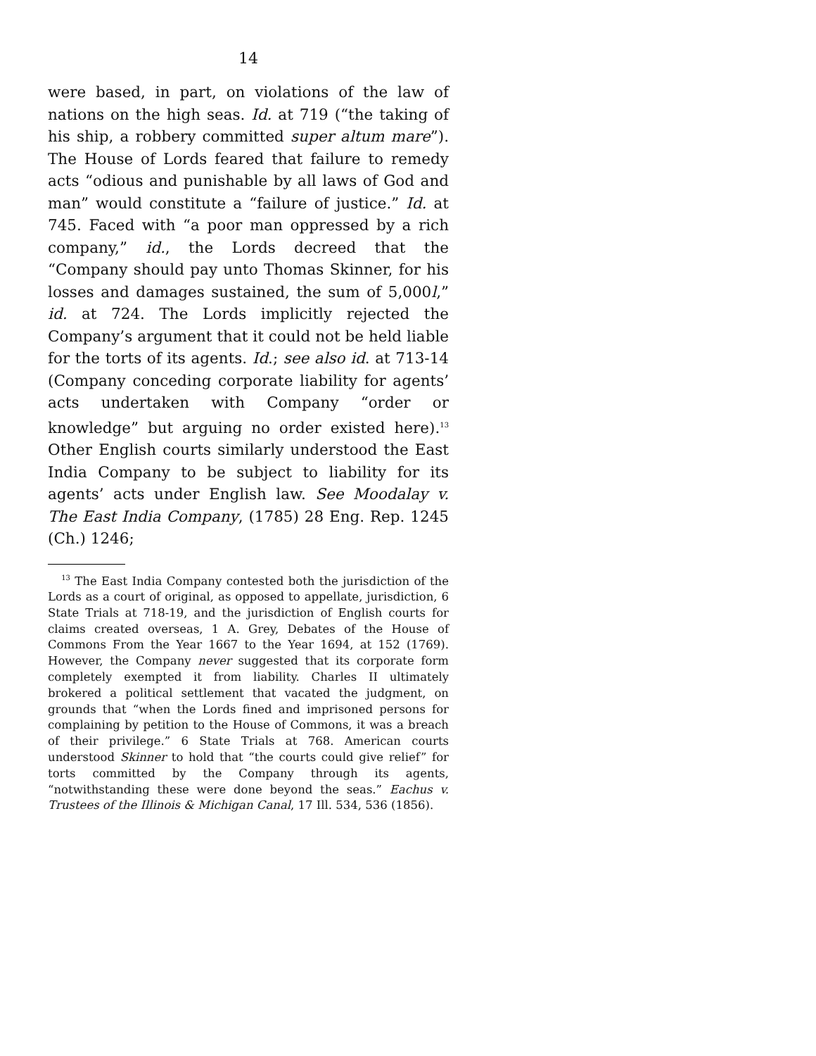14
were based, in part, on violations of the law of nations on the high seas. Id. at 719 (“the taking of his ship, a robbery committed super altum mare”). The House of Lords feared that failure to remedy acts “odious and punishable by all laws of God and man” would constitute a “failure of justice.” Id. at 745. Faced with “a poor man oppressed by a rich company,” id., the Lords decreed that the “Company should pay unto Thomas Skinner, for his losses and damages sustained, the sum of 5,000l,” id. at 724. The Lords implicitly rejected the Company’s argument that it could not be held liable for the torts of its agents. Id.; see also id. at 713-14 (Company conceding corporate liability for agents’ acts undertaken with Company “order or knowledge” but arguing no order existed here).<sup>13</sup> Other English courts similarly understood the East India Company to be subject to liability for its agents’ acts under English law. See Moodalay v. The East India Company, (1785) 28 Eng. Rep. 1245 (Ch.) 1246;
<sup>13</sup> The East India Company contested both the jurisdiction of the Lords as a court of original, as opposed to appellate, jurisdiction, 6 State Trials at 718-19, and the jurisdiction of English courts for claims created overseas, 1 A. Grey, Debates of the House of Commons From the Year 1667 to the Year 1694, at 152 (1769). However, the Company never suggested that its corporate form completely exempted it from liability. Charles II ultimately brokered a political settlement that vacated the judgment, on grounds that “when the Lords fined and imprisoned persons for complaining by petition to the House of Commons, it was a breach of their privilege.” 6 State Trials at 768. American courts understood Skinner to hold that “the courts could give relief” for torts committed by the Company through its agents, “notwithstanding these were done beyond the seas.” Eachus v. Trustees of the Illinois & Michigan Canal, 17 Ill. 534, 536 (1856).